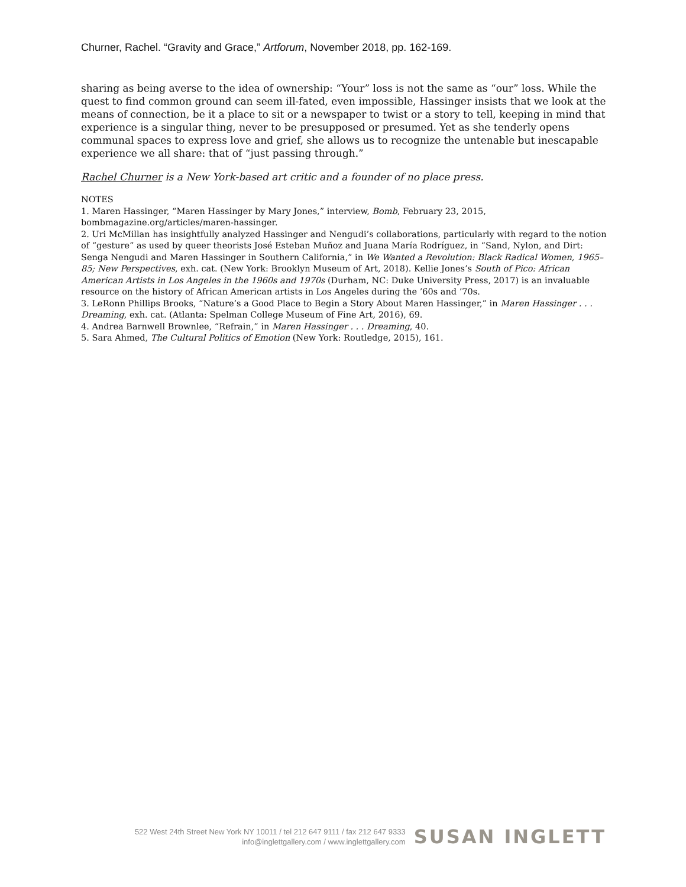Churner, Rachel. “Gravity and Grace,” Artforum, November 2018, pp. 162-169.
sharing as being averse to the idea of ownership: “Your” loss is not the same as “our” loss. While the quest to find common ground can seem ill-fated, even impossible, Hassinger insists that we look at the means of connection, be it a place to sit or a newspaper to twist or a story to tell, keeping in mind that experience is a singular thing, never to be presupposed or presumed. Yet as she tenderly opens communal spaces to express love and grief, she allows us to recognize the untenable but inescapable experience we all share: that of “just passing through.”
Rachel Churner is a New York-based art critic and a founder of no place press.
NOTES
1. Maren Hassinger, “Maren Hassinger by Mary Jones,” interview, Bomb, February 23, 2015, bombmagazine.org/articles/maren-hassinger.
2. Uri McMillan has insightfully analyzed Hassinger and Nengudi’s collaborations, particularly with regard to the notion of “gesture” as used by queer theorists José Esteban Muñoz and Juana María Rodríguez, in “Sand, Nylon, and Dirt: Senga Nengudi and Maren Hassinger in Southern California,” in We Wanted a Revolution: Black Radical Women, 1965–85; New Perspectives, exh. cat. (New York: Brooklyn Museum of Art, 2018). Kellie Jones’s South of Pico: African American Artists in Los Angeles in the 1960s and 1970s (Durham, NC: Duke University Press, 2017) is an invaluable resource on the history of African American artists in Los Angeles during the ’60s and ’70s.
3. LeRonn Phillips Brooks, “Nature’s a Good Place to Begin a Story About Maren Hassinger,” in Maren Hassinger . . . Dreaming, exh. cat. (Atlanta: Spelman College Museum of Fine Art, 2016), 69.
4. Andrea Barnwell Brownlee, “Refrain,” in Maren Hassinger . . . Dreaming, 40.
5. Sara Ahmed, The Cultural Politics of Emotion (New York: Routledge, 2015), 161.
522 West 24th Street New York NY 10011 / tel 212 647 9111 / fax 212 647 9333
info@inglettgallery.com / www.inglettgallery.com
SUSAN INGLETT